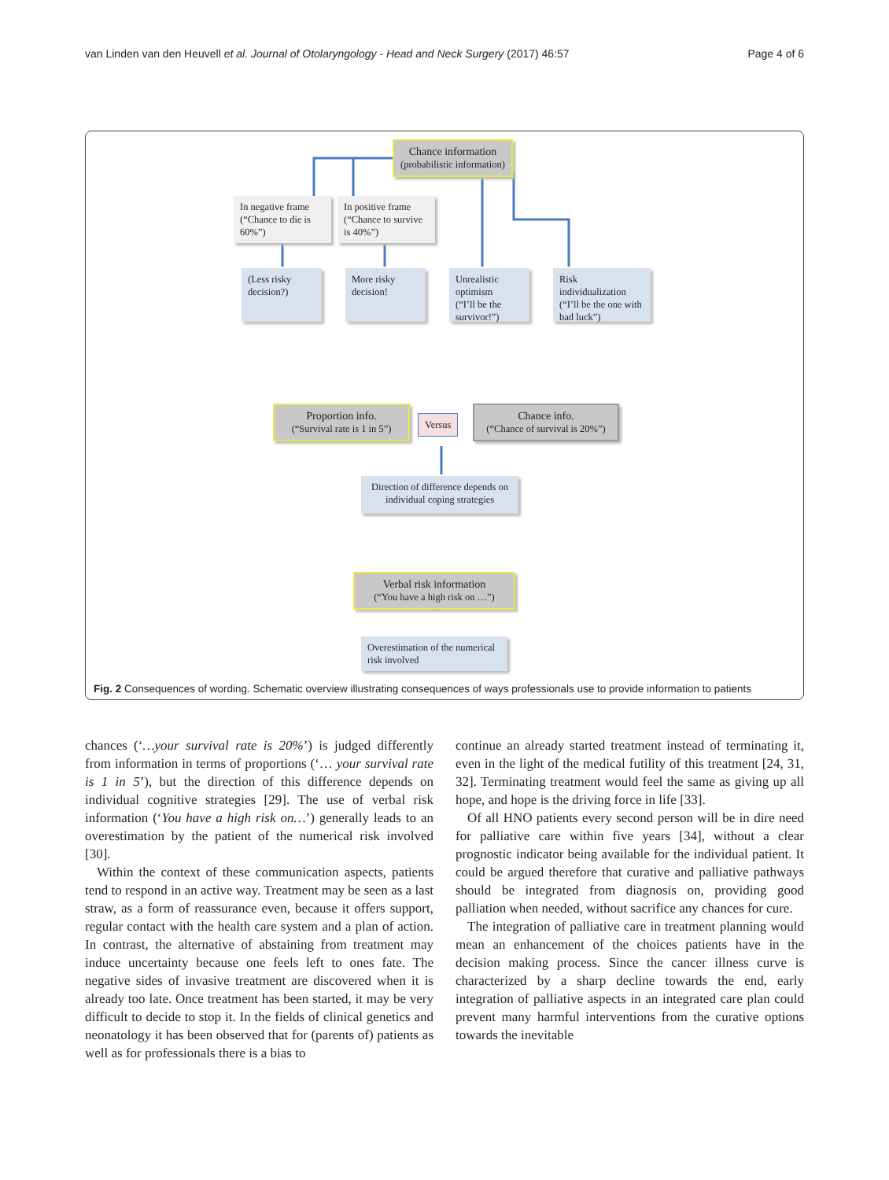van Linden van den Heuvell et al. Journal of Otolaryngology - Head and Neck Surgery (2017) 46:57 Page 4 of 6
Chance information
(probabilistic information)
In negative frame
(“Chance to die is 60%”)
In positive frame
(“Chance to survive is 40%”)
(Less risky decision?)
More risky decision!
Unrealistic optimism
(“I’ll be the survivor!”)
Risk individualization
(“I’ll be the one with bad luck”)
Proportion info.
(“Survival rate is 1 in 5”)
Versus
Chance info.
(“Chance of survival is 20%”)
Direction of difference depends on individual coping strategies
Verbal risk information
(“You have a high risk on …”)
Overestimation of the numerical risk involved
Fig. 2 Consequences of wording. Schematic overview illustrating consequences of ways professionals use to provide information to patients
chances (‘…your survival rate is 20%’) is judged differently from information in terms of proportions (‘… your survival rate is 1 in 5’), but the direction of this difference depends on individual cognitive strategies [29]. The use of verbal risk information (‘You have a high risk on…’) generally leads to an overestimation by the patient of the numerical risk involved [30].
Within the context of these communication aspects, patients tend to respond in an active way. Treatment may be seen as a last straw, as a form of reassurance even, because it offers support, regular contact with the health care system and a plan of action. In contrast, the alternative of abstaining from treatment may induce uncertainty because one feels left to ones fate. The negative sides of invasive treatment are discovered when it is already too late. Once treatment has been started, it may be very difficult to decide to stop it. In the fields of clinical genetics and neonatology it has been observed that for (parents of) patients as well as for professionals there is a bias to
continue an already started treatment instead of terminating it, even in the light of the medical futility of this treatment [24, 31, 32]. Terminating treatment would feel the same as giving up all hope, and hope is the driving force in life [33].
Of all HNO patients every second person will be in dire need for palliative care within five years [34], without a clear prognostic indicator being available for the individual patient. It could be argued therefore that curative and palliative pathways should be integrated from diagnosis on, providing good palliation when needed, without sacrifice any chances for cure.
The integration of palliative care in treatment planning would mean an enhancement of the choices patients have in the decision making process. Since the cancer illness curve is characterized by a sharp decline towards the end, early integration of palliative aspects in an integrated care plan could prevent many harmful interventions from the curative options towards the inevitable